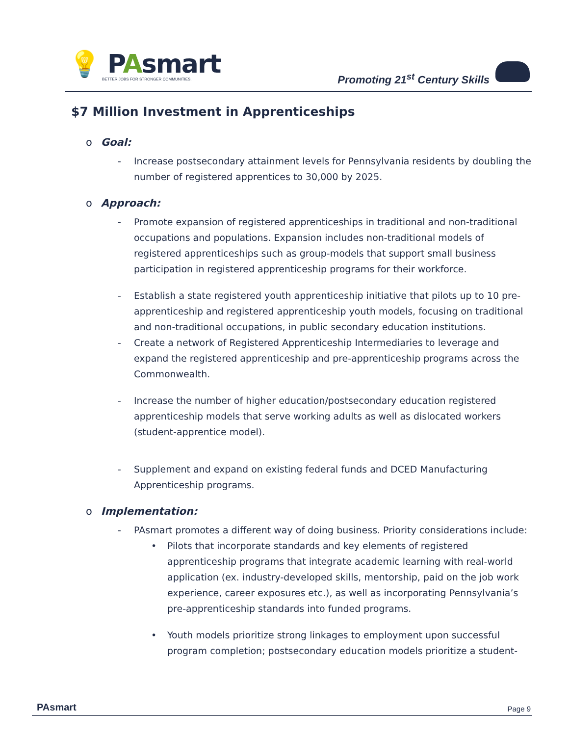💡 PAsmart
BETTER JOBS FOR STRONGER COMMUNITIES.
Promoting 21<sup>st</sup> Century Skills
$7 Million Investment in Apprenticeships
o Goal:
- Increase postsecondary attainment levels for Pennsylvania residents by doubling the number of registered apprentices to 30,000 by 2025.
o Approach:
- Promote expansion of registered apprenticeships in traditional and non-traditional occupations and populations. Expansion includes non-traditional models of registered apprenticeships such as group-models that support small business participation in registered apprenticeship programs for their workforce.
- Establish a state registered youth apprenticeship initiative that pilots up to 10 pre-apprenticeship and registered apprenticeship youth models, focusing on traditional and non-traditional occupations, in public secondary education institutions.
- Create a network of Registered Apprenticeship Intermediaries to leverage and expand the registered apprenticeship and pre-apprenticeship programs across the Commonwealth.
- Increase the number of higher education/postsecondary education registered apprenticeship models that serve working adults as well as dislocated workers (student-apprentice model).
- Supplement and expand on existing federal funds and DCED Manufacturing Apprenticeship programs.
o Implementation:
- PAsmart promotes a different way of doing business. Priority considerations include:
• Pilots that incorporate standards and key elements of registered apprenticeship programs that integrate academic learning with real-world application (ex. industry-developed skills, mentorship, paid on the job work experience, career exposures etc.), as well as incorporating Pennsylvania’s pre-apprenticeship standards into funded programs.
• Youth models prioritize strong linkages to employment upon successful program completion; postsecondary education models prioritize a student-
PAsmart Page 9